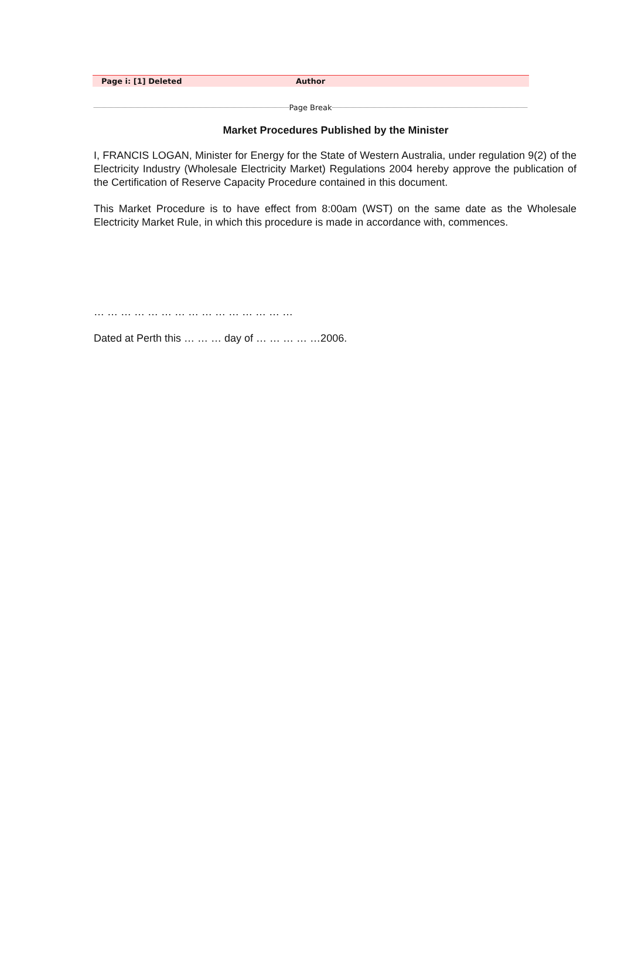Page i: [1] Deleted Author
Page Break
Market Procedures Published by the Minister
I, FRANCIS LOGAN, Minister for Energy for the State of Western Australia, under regulation 9(2) of the Electricity Industry (Wholesale Electricity Market) Regulations 2004 hereby approve the publication of the Certification of Reserve Capacity Procedure contained in this document.
This Market Procedure is to have effect from 8:00am (WST) on the same date as the Wholesale Electricity Market Rule, in which this procedure is made in accordance with, commences.
… … … … … … … … … … … … … … …
Dated at Perth this … … … day of … … … … …2006.